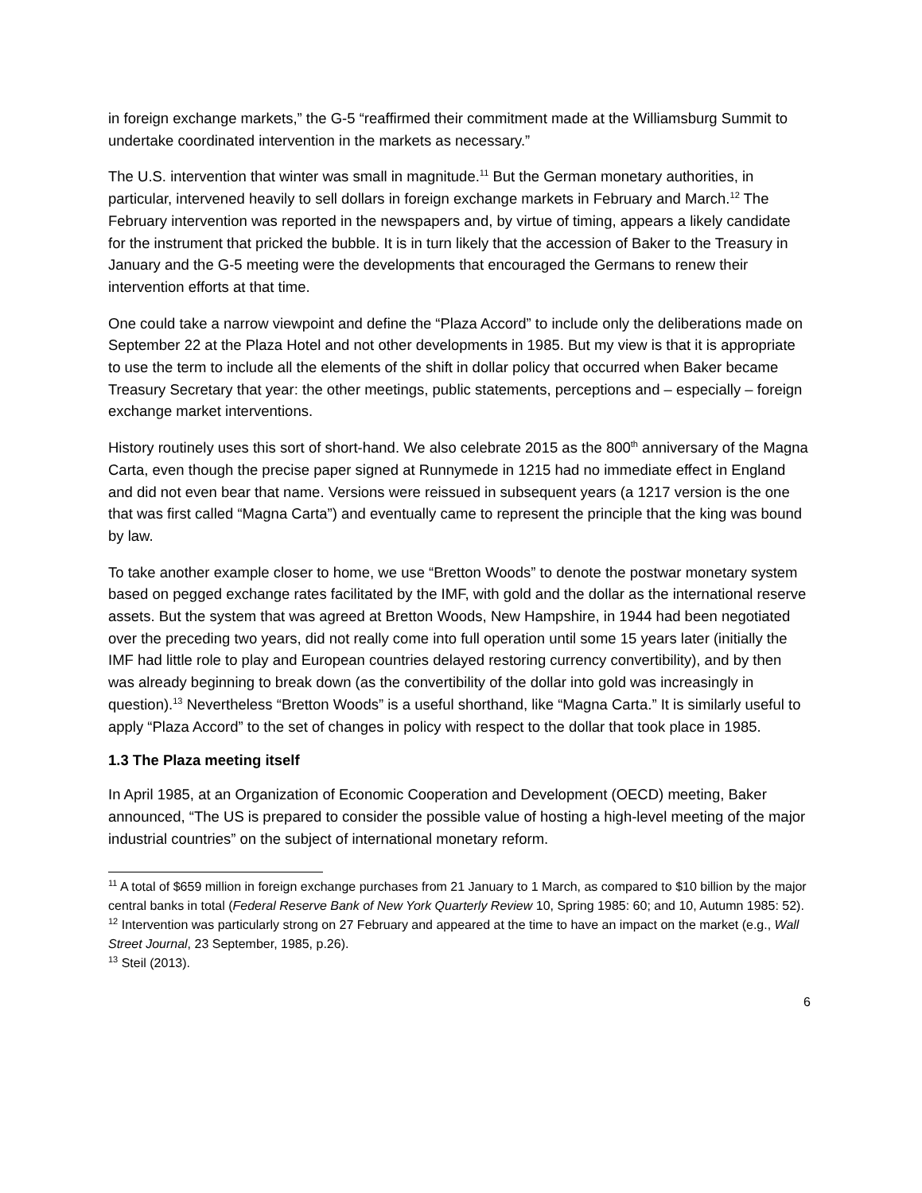in foreign exchange markets,” the G-5 “reaffirmed their commitment made at the Williamsburg Summit to undertake coordinated intervention in the markets as necessary.”
The U.S. intervention that winter was small in magnitude.<sup>11</sup> But the German monetary authorities, in particular, intervened heavily to sell dollars in foreign exchange markets in February and March.<sup>12</sup> The February intervention was reported in the newspapers and, by virtue of timing, appears a likely candidate for the instrument that pricked the bubble. It is in turn likely that the accession of Baker to the Treasury in January and the G-5 meeting were the developments that encouraged the Germans to renew their intervention efforts at that time.
One could take a narrow viewpoint and define the “Plaza Accord” to include only the deliberations made on September 22 at the Plaza Hotel and not other developments in 1985. But my view is that it is appropriate to use the term to include all the elements of the shift in dollar policy that occurred when Baker became Treasury Secretary that year: the other meetings, public statements, perceptions and – especially – foreign exchange market interventions.
History routinely uses this sort of short-hand. We also celebrate 2015 as the 800<sup>th</sup> anniversary of the Magna Carta, even though the precise paper signed at Runnymede in 1215 had no immediate effect in England and did not even bear that name. Versions were reissued in subsequent years (a 1217 version is the one that was first called “Magna Carta”) and eventually came to represent the principle that the king was bound by law.
To take another example closer to home, we use “Bretton Woods” to denote the postwar monetary system based on pegged exchange rates facilitated by the IMF, with gold and the dollar as the international reserve assets. But the system that was agreed at Bretton Woods, New Hampshire, in 1944 had been negotiated over the preceding two years, did not really come into full operation until some 15 years later (initially the IMF had little role to play and European countries delayed restoring currency convertibility), and by then was already beginning to break down (as the convertibility of the dollar into gold was increasingly in question).<sup>13</sup> Nevertheless “Bretton Woods” is a useful shorthand, like “Magna Carta.” It is similarly useful to apply “Plaza Accord” to the set of changes in policy with respect to the dollar that took place in 1985.
1.3 The Plaza meeting itself
In April 1985, at an Organization of Economic Cooperation and Development (OECD) meeting, Baker announced, “The US is prepared to consider the possible value of hosting a high-level meeting of the major industrial countries” on the subject of international monetary reform.
<sup>11</sup> A total of $659 million in foreign exchange purchases from 21 January to 1 March, as compared to $10 billion by the major central banks in total (Federal Reserve Bank of New York Quarterly Review 10, Spring 1985: 60; and 10, Autumn 1985: 52).
<sup>12</sup> Intervention was particularly strong on 27 February and appeared at the time to have an impact on the market (e.g., Wall Street Journal, 23 September, 1985, p.26).
<sup>13</sup> Steil (2013).
6